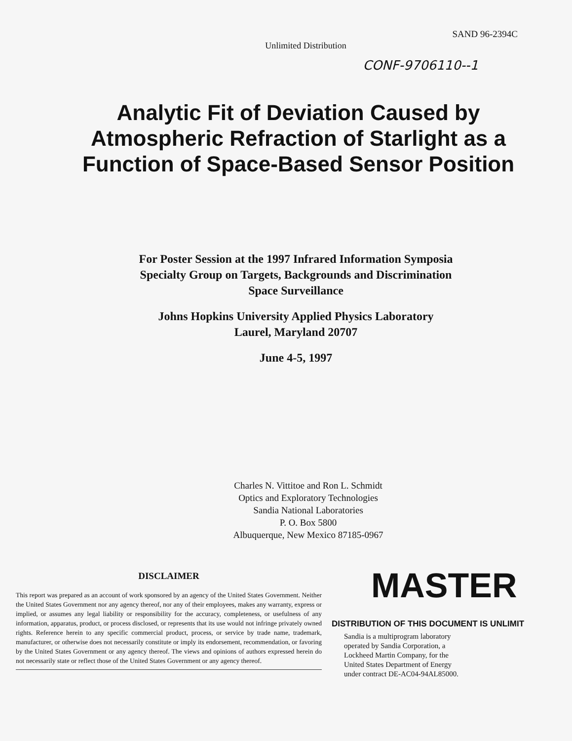SAND 96-2394C
Unlimited Distribution
CONF-9706110--1
Analytic Fit of Deviation Caused by
Atmospheric Refraction of Starlight as a
Function of Space-Based Sensor Position
For Poster Session at the 1997 Infrared Information Symposia
Specialty Group on Targets, Backgrounds and Discrimination
Space Surveillance
Johns Hopkins University Applied Physics Laboratory
Laurel, Maryland 20707
June 4-5, 1997
Charles N. Vittitoe and Ron L. Schmidt
Optics and Exploratory Technologies
Sandia National Laboratories
P. O. Box 5800
Albuquerque, New Mexico 87185-0967
DISCLAIMER
This report was prepared as an account of work sponsored by an agency of the United States Government. Neither the United States Government nor any agency thereof, nor any of their employees, makes any warranty, express or implied, or assumes any legal liability or responsibility for the accuracy, completeness, or usefulness of any information, apparatus, product, or process disclosed, or represents that its use would not infringe privately owned rights. Reference herein to any specific commercial product, process, or service by trade name, trademark, manufacturer, or otherwise does not necessarily constitute or imply its endorsement, recommendation, or favoring by the United States Government or any agency thereof. The views and opinions of authors expressed herein do not necessarily state or reflect those of the United States Government or any agency thereof.
MASTER
DISTRIBUTION OF THIS DOCUMENT IS UNLIMIT
Sandia is a multiprogram laboratory
operated by Sandia Corporation, a
Lockheed Martin Company, for the
United States Department of Energy
under contract DE-AC04-94AL85000.